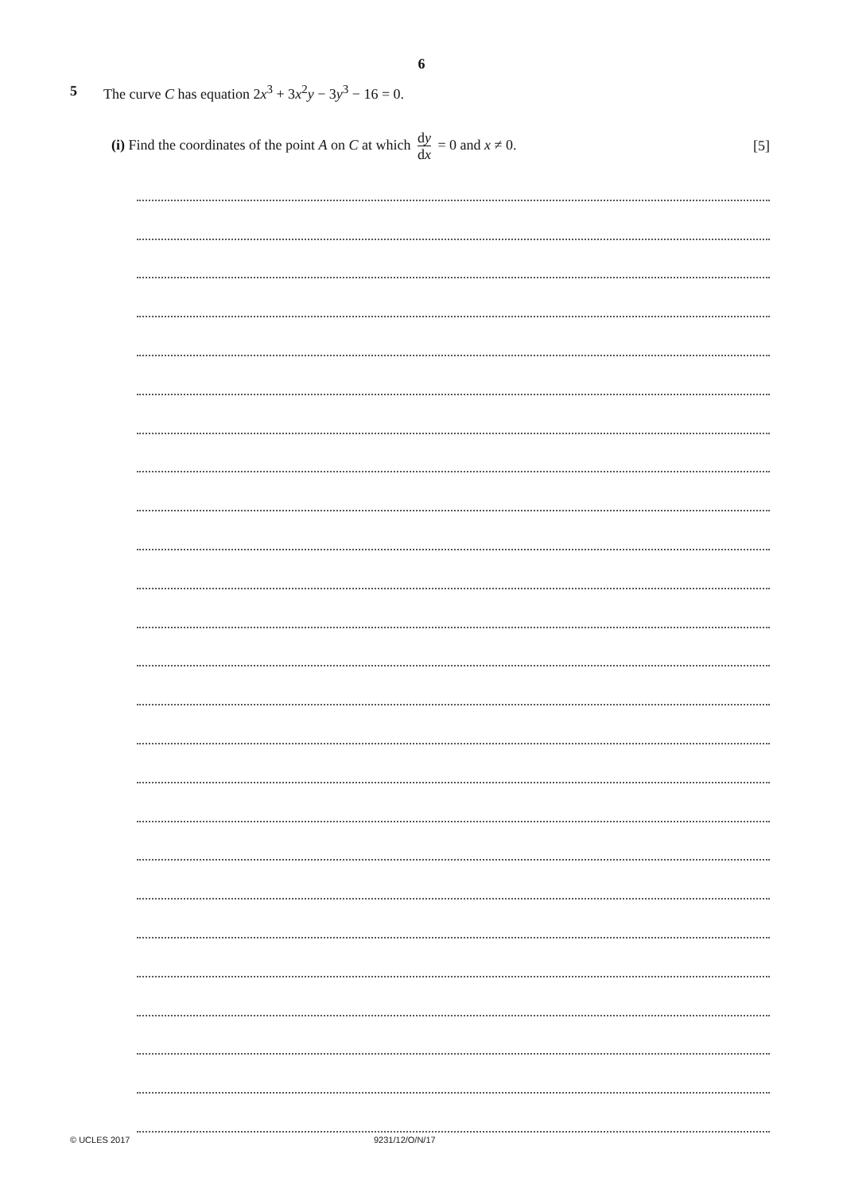6
5 The curve C has equation 2x<sup>3</sup> + 3x<sup>2</sup>y − 3y<sup>3</sup> − 16 = 0.
(i) Find the coordinates of the point A on C at which dy dx = 0 and x ≠ 0.
[5]
© UCLES 2017 9231/12/O/N/17